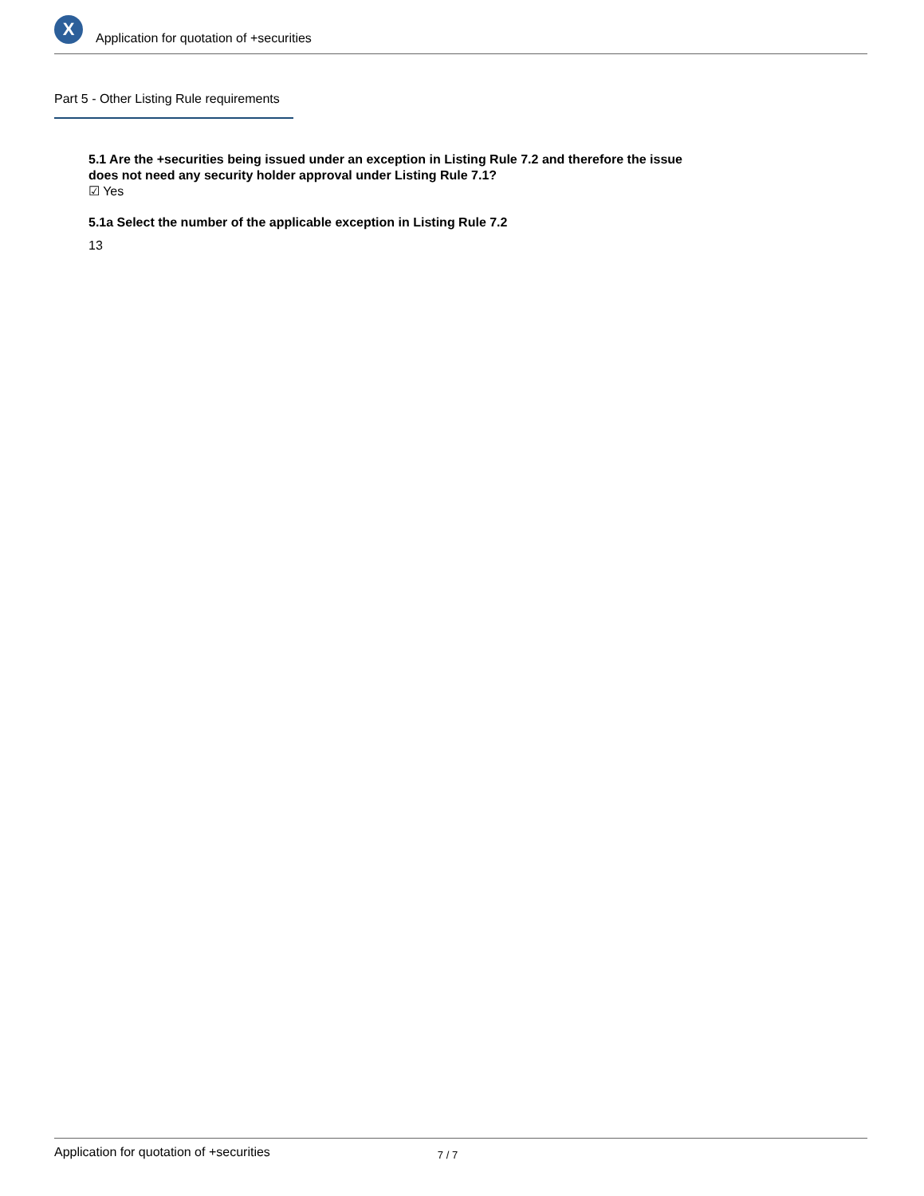X
Application for quotation of +securities
Part 5 - Other Listing Rule requirements
5.1 Are the +securities being issued under an exception in Listing Rule 7.2 and therefore the issue does not need any security holder approval under Listing Rule 7.1?
☑ Yes
5.1a Select the number of the applicable exception in Listing Rule 7.2
13
Application for quotation of +securities 7 / 7